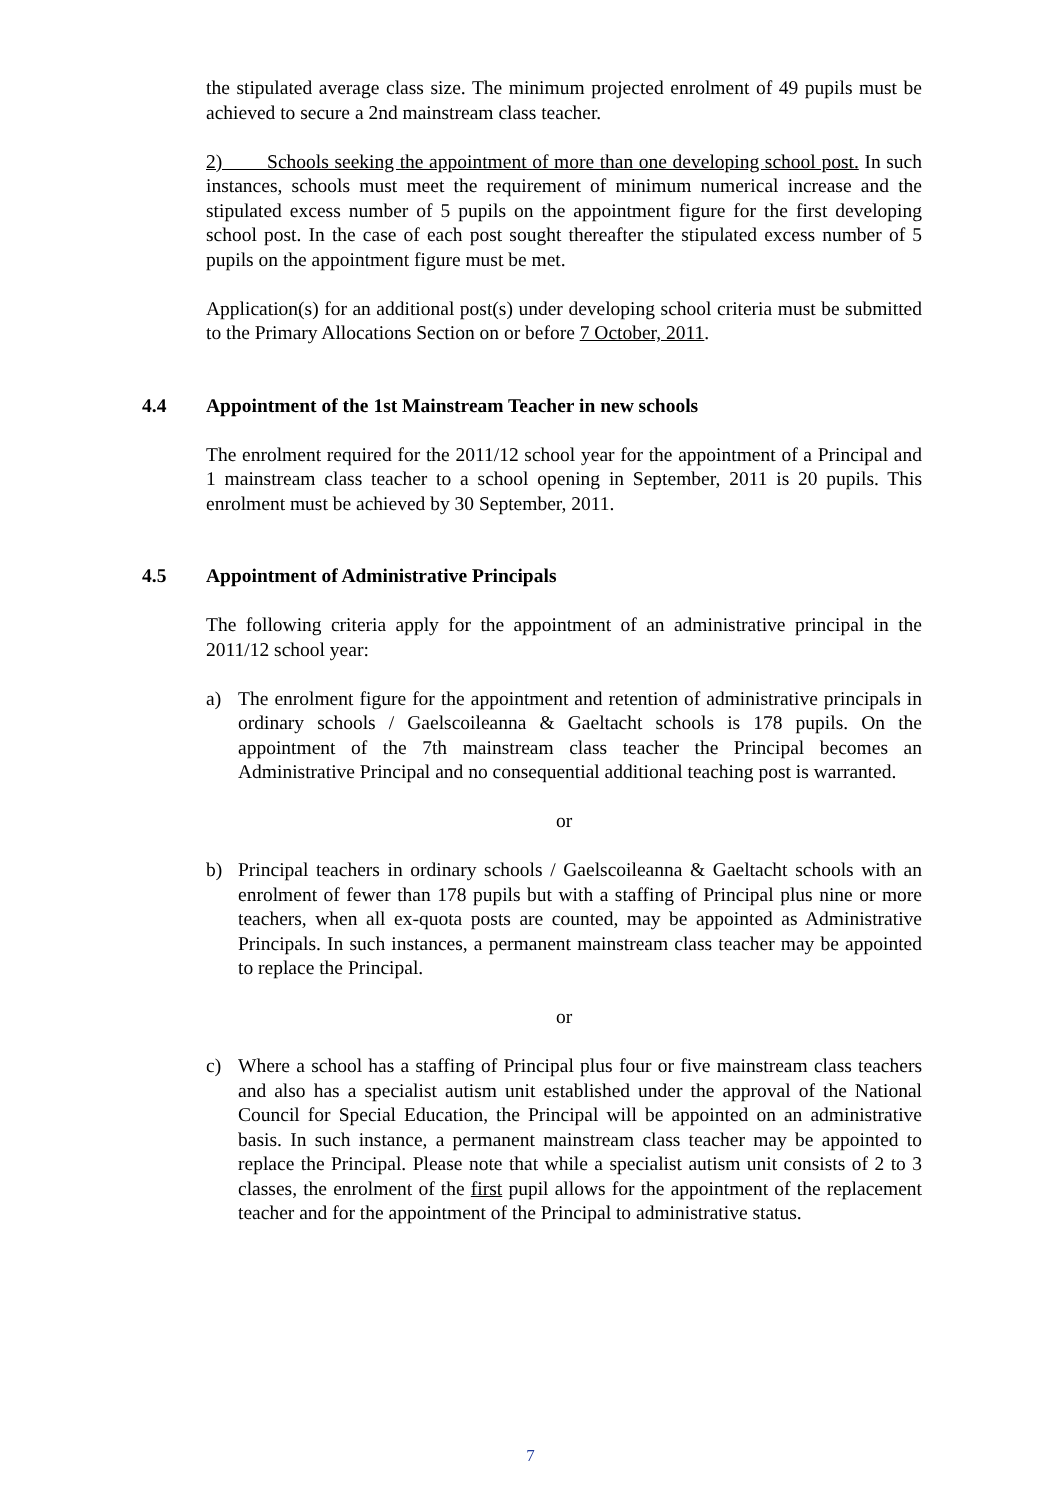the stipulated average class size. The minimum projected enrolment of 49 pupils must be achieved to secure a 2nd mainstream class teacher.
2) Schools seeking the appointment of more than one developing school post. In such instances, schools must meet the requirement of minimum numerical increase and the stipulated excess number of 5 pupils on the appointment figure for the first developing school post. In the case of each post sought thereafter the stipulated excess number of 5 pupils on the appointment figure must be met.
Application(s) for an additional post(s) under developing school criteria must be submitted to the Primary Allocations Section on or before 7 October, 2011.
4.4 Appointment of the 1st Mainstream Teacher in new schools
The enrolment required for the 2011/12 school year for the appointment of a Principal and 1 mainstream class teacher to a school opening in September, 2011 is 20 pupils. This enrolment must be achieved by 30 September, 2011.
4.5 Appointment of Administrative Principals
The following criteria apply for the appointment of an administrative principal in the 2011/12 school year:
a) The enrolment figure for the appointment and retention of administrative principals in ordinary schools / Gaelscoileanna & Gaeltacht schools is 178 pupils. On the appointment of the 7th mainstream class teacher the Principal becomes an Administrative Principal and no consequential additional teaching post is warranted.
or
b) Principal teachers in ordinary schools / Gaelscoileanna & Gaeltacht schools with an enrolment of fewer than 178 pupils but with a staffing of Principal plus nine or more teachers, when all ex-quota posts are counted, may be appointed as Administrative Principals. In such instances, a permanent mainstream class teacher may be appointed to replace the Principal.
or
c) Where a school has a staffing of Principal plus four or five mainstream class teachers and also has a specialist autism unit established under the approval of the National Council for Special Education, the Principal will be appointed on an administrative basis. In such instance, a permanent mainstream class teacher may be appointed to replace the Principal. Please note that while a specialist autism unit consists of 2 to 3 classes, the enrolment of the first pupil allows for the appointment of the replacement teacher and for the appointment of the Principal to administrative status.
7